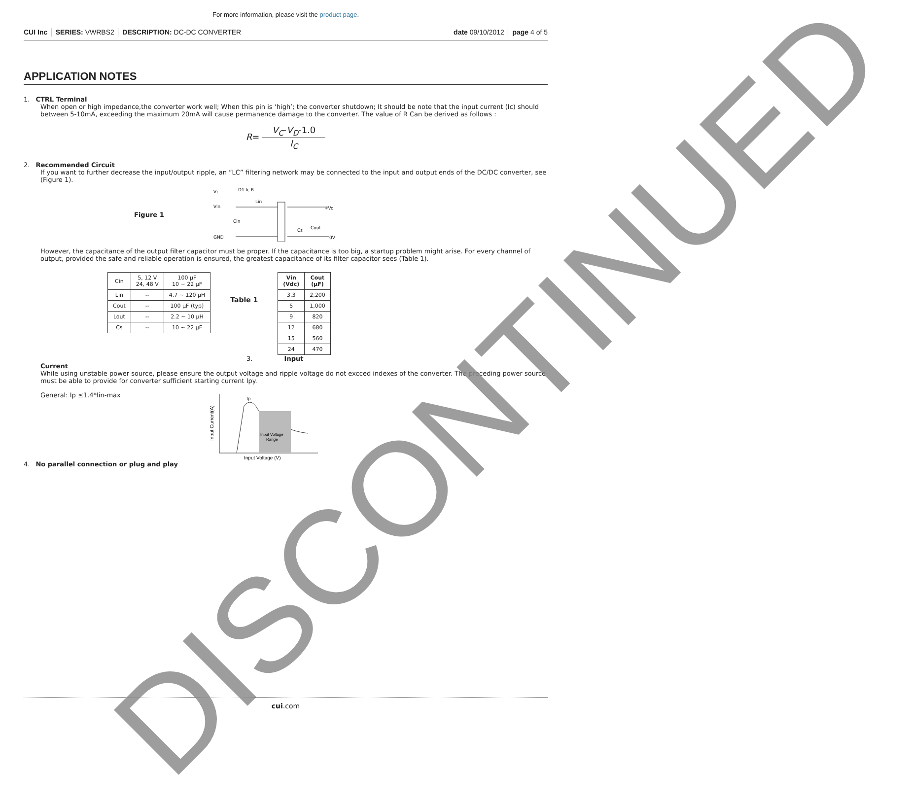For more information, please visit the product page.
CUI Inc │ SERIES: VWRBS2 │ DESCRIPTION: DC-DC CONVERTER date 09/10/2012 │ page 4 of 5
APPLICATION NOTES
1. CTRL Terminal
When open or high impedance,the converter work well; When this pin is ‘high’; the converter shutdown; It should be note that the input current (Ic) should between 5-10mA, exceeding the maximum 20mA will cause permanence damage to the converter. The value of R Can be derived as follows :
R= V<sub>C</sub>-V<sub>D</sub>-1.0 I<sub>C</sub>
2. Recommended Circuit
If you want to further decrease the input/output ripple, an “LC” filtering network may be connected to the input and output ends of the DC/DC converter, see (Figure 1).
Figure 1
Vc
Vin
GND
Cin
D1 Ic R
Lin
+Vo
0V
Cout
Cs
However, the capacitance of the output filter capacitor must be proper. If the capacitance is too big, a startup problem might arise. For every channel of output, provided the safe and reliable operation is ensured, the greatest capacitance of its filter capacitor sees (Table 1).
| Cin | 5, 12 V 24, 48 V | 100 µF 10 ~ 22 µF |
| Lin | -- | 4.7 ~ 120 µH |
| Cout | -- | 100 µF (typ) |
| Lout | -- | 2.2 ~ 10 µH |
| Cs | -- | 10 ~ 22 µF |
Table 1
| Vin (Vdc) | Cout (µF) |
| --- | --- |
| 3.3 | 2,200 |
| 5 | 1,000 |
| 9 | 820 |
| 12 | 680 |
| 15 | 560 |
| 24 | 470 |
3. Input
Current
While using unstable power source, please ensure the output voltage and ripple voltage do not excced indexes of the converter. The preceding power source must be able to provide for converter sufficient starting current Ipy.
General: Ip ≤1.4*Iin-max
Ip
Input Voltage
Range
Input Voltage (V)
Input Current(A)
4. No parallel connection or plug and play
cui.com
DISCONTINUED